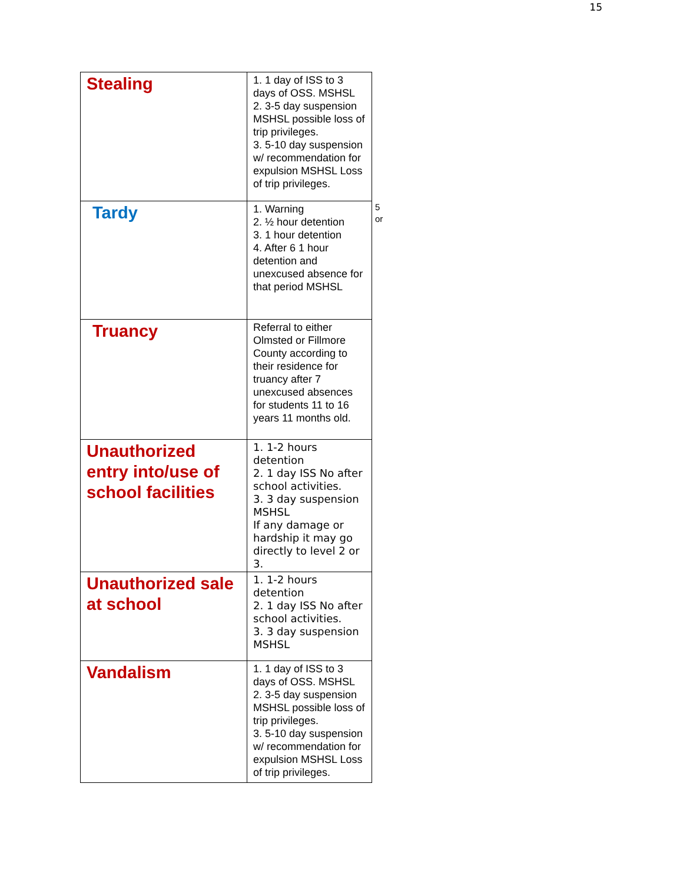15
| Stealing | 1. 1 day of ISS to 3 days of OSS. MSHSL 2. 3-5 day suspension MSHSL possible loss of trip privileges. 3. 5-10 day suspension w/ recommendation for expulsion MSHSL Loss of trip privileges. |
| Tardy | 1. Warning 2. ½ hour detention 3. 1 hour detention 4. After 6 1 hour detention and unexcused absence for that period MSHSL |
| Truancy | Referral to either Olmsted or Fillmore County according to their residence for truancy after 7 unexcused absences for students 11 to 16 years 11 months old. |
| Unauthorized entry into/use of school facilities | 1. 1-2 hours detention 2. 1 day ISS No after school activities. 3. 3 day suspension MSHSL If any damage or hardship it may go directly to level 2 or 3. |
| Unauthorized sale at school | 1. 1-2 hours detention 2. 1 day ISS No after school activities. 3. 3 day suspension MSHSL |
| Vandalism | 1. 1 day of ISS to 3 days of OSS. MSHSL 2. 3-5 day suspension MSHSL possible loss of trip privileges. 3. 5-10 day suspension w/ recommendation for expulsion MSHSL Loss of trip privileges. |
5
or